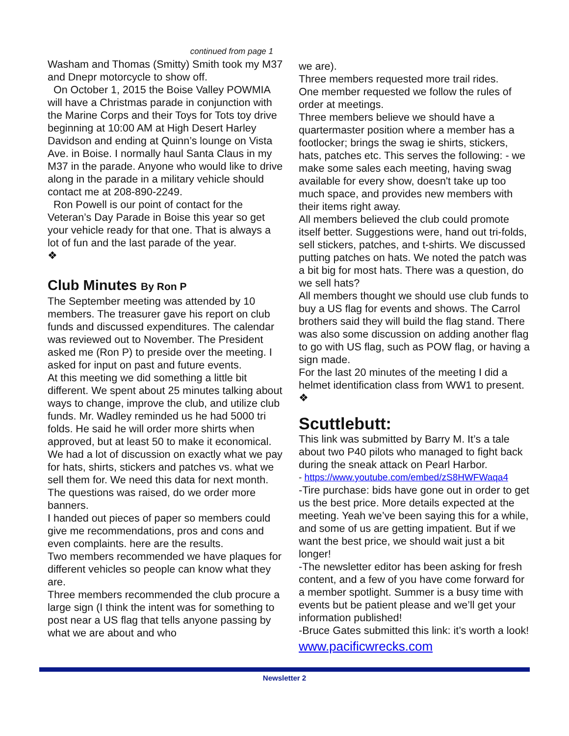continued from page 1
Washam and Thomas (Smitty) Smith took my M37 and Dnepr motorcycle to show off.
On October 1, 2015 the Boise Valley POWMIA will have a Christmas parade in conjunction with the Marine Corps and their Toys for Tots toy drive beginning at 10:00 AM at High Desert Harley Davidson and ending at Quinn’s lounge on Vista Ave. in Boise. I normally haul Santa Claus in my M37 in the parade. Anyone who would like to drive along in the parade in a military vehicle should contact me at 208-890-2249.
Ron Powell is our point of contact for the Veteran’s Day Parade in Boise this year so get your vehicle ready for that one. That is always a lot of fun and the last parade of the year.
❖
Club Minutes By Ron P
The September meeting was attended by 10 members. The treasurer gave his report on club funds and discussed expenditures. The calendar was reviewed out to November. The President asked me (Ron P) to preside over the meeting. I asked for input on past and future events.
At this meeting we did something a little bit different. We spent about 25 minutes talking about ways to change, improve the club, and utilize club funds. Mr. Wadley reminded us he had 5000 tri folds. He said he will order more shirts when approved, but at least 50 to make it economical. We had a lot of discussion on exactly what we pay for hats, shirts, stickers and patches vs. what we sell them for. We need this data for next month. The questions was raised, do we order more banners.
I handed out pieces of paper so members could give me recommendations, pros and cons and even complaints. here are the results.
Two members recommended we have plaques for different vehicles so people can know what they are.
Three members recommended the club procure a large sign (I think the intent was for something to post near a US flag that tells anyone passing by what we are about and who
we are).
Three members requested more trail rides.
One member requested we follow the rules of order at meetings.
Three members believe we should have a quartermaster position where a member has a footlocker; brings the swag ie shirts, stickers, hats, patches etc. This serves the following: - we make some sales each meeting, having swag available for every show, doesn't take up too much space, and provides new members with their items right away.
All members believed the club could promote itself better. Suggestions were, hand out tri-folds, sell stickers, patches, and t-shirts. We discussed putting patches on hats. We noted the patch was a bit big for most hats. There was a question, do we sell hats?
All members thought we should use club funds to buy a US flag for events and shows. The Carrol brothers said they will build the flag stand. There was also some discussion on adding another flag to go with US flag, such as POW flag, or having a sign made.
For the last 20 minutes of the meeting I did a helmet identification class from WW1 to present. ❖
Scuttlebutt:
This link was submitted by Barry M. It’s a tale about two P40 pilots who managed to fight back during the sneak attack on Pearl Harbor.
- https://www.youtube.com/embed/zS8HWFWaqa4
-Tire purchase: bids have gone out in order to get us the best price. More details expected at the meeting. Yeah we’ve been saying this for a while, and some of us are getting impatient. But if we want the best price, we should wait just a bit longer!
-The newsletter editor has been asking for fresh content, and a few of you have come forward for a member spotlight. Summer is a busy time with events but be patient please and we’ll get your information published!
-Bruce Gates submitted this link: it’s worth a look!
www.pacificwrecks.com
Newsletter 2